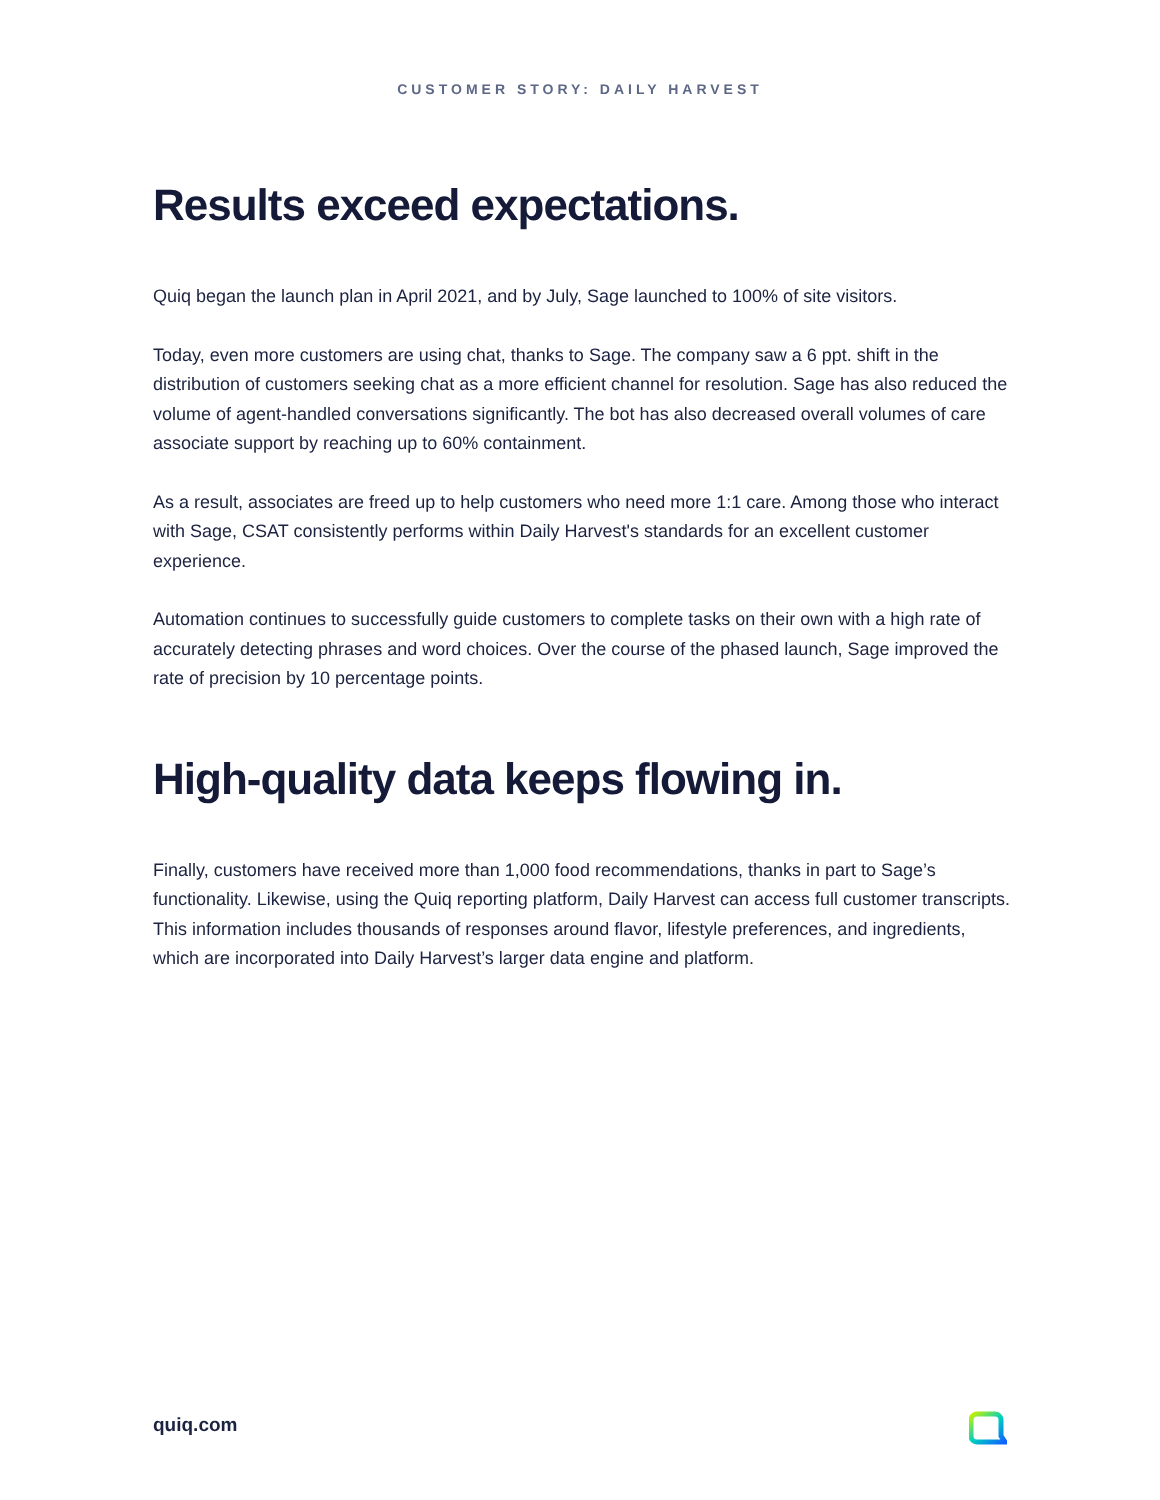CUSTOMER STORY: DAILY HARVEST
Results exceed expectations.
Quiq began the launch plan in April 2021, and by July, Sage launched to 100% of site visitors.
Today, even more customers are using chat, thanks to Sage. The company saw a 6 ppt. shift in the distribution of customers seeking chat as a more efficient channel for resolution. Sage has also reduced the volume of agent-handled conversations significantly. The bot has also decreased overall volumes of care associate support by reaching up to 60% containment.
As a result, associates are freed up to help customers who need more 1:1 care. Among those who interact with Sage, CSAT consistently performs within Daily Harvest's standards for an excellent customer experience.
Automation continues to successfully guide customers to complete tasks on their own with a high rate of accurately detecting phrases and word choices. Over the course of the phased launch, Sage improved the rate of precision by 10 percentage points.
High-quality data keeps flowing in.
Finally, customers have received more than 1,000 food recommendations, thanks in part to Sage’s functionality. Likewise, using the Quiq reporting platform, Daily Harvest can access full customer transcripts. This information includes thousands of responses around flavor, lifestyle preferences, and ingredients, which are incorporated into Daily Harvest’s larger data engine and platform.
quiq.com